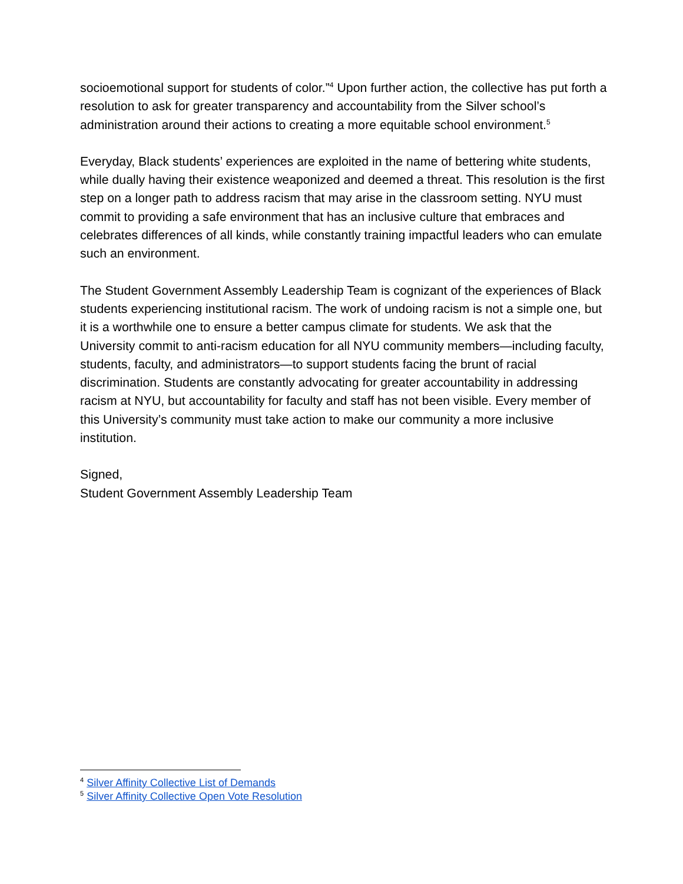socioemotional support for students of color.”<sup>4</sup> Upon further action, the collective has put forth a resolution to ask for greater transparency and accountability from the Silver school’s administration around their actions to creating a more equitable school environment.<sup>5</sup>
Everyday, Black students’ experiences are exploited in the name of bettering white students, while dually having their existence weaponized and deemed a threat. This resolution is the first step on a longer path to address racism that may arise in the classroom setting. NYU must commit to providing a safe environment that has an inclusive culture that embraces and celebrates differences of all kinds, while constantly training impactful leaders who can emulate such an environment.
The Student Government Assembly Leadership Team is cognizant of the experiences of Black students experiencing institutional racism. The work of undoing racism is not a simple one, but it is a worthwhile one to ensure a better campus climate for students. We ask that the University commit to anti-racism education for all NYU community members—including faculty, students, faculty, and administrators—to support students facing the brunt of racial discrimination. Students are constantly advocating for greater accountability in addressing racism at NYU, but accountability for faculty and staff has not been visible. Every member of this University’s community must take action to make our community a more inclusive institution.
Signed,
Student Government Assembly Leadership Team
<sup>4</sup> Silver Affinity Collective List of Demands
<sup>5</sup> Silver Affinity Collective Open Vote Resolution